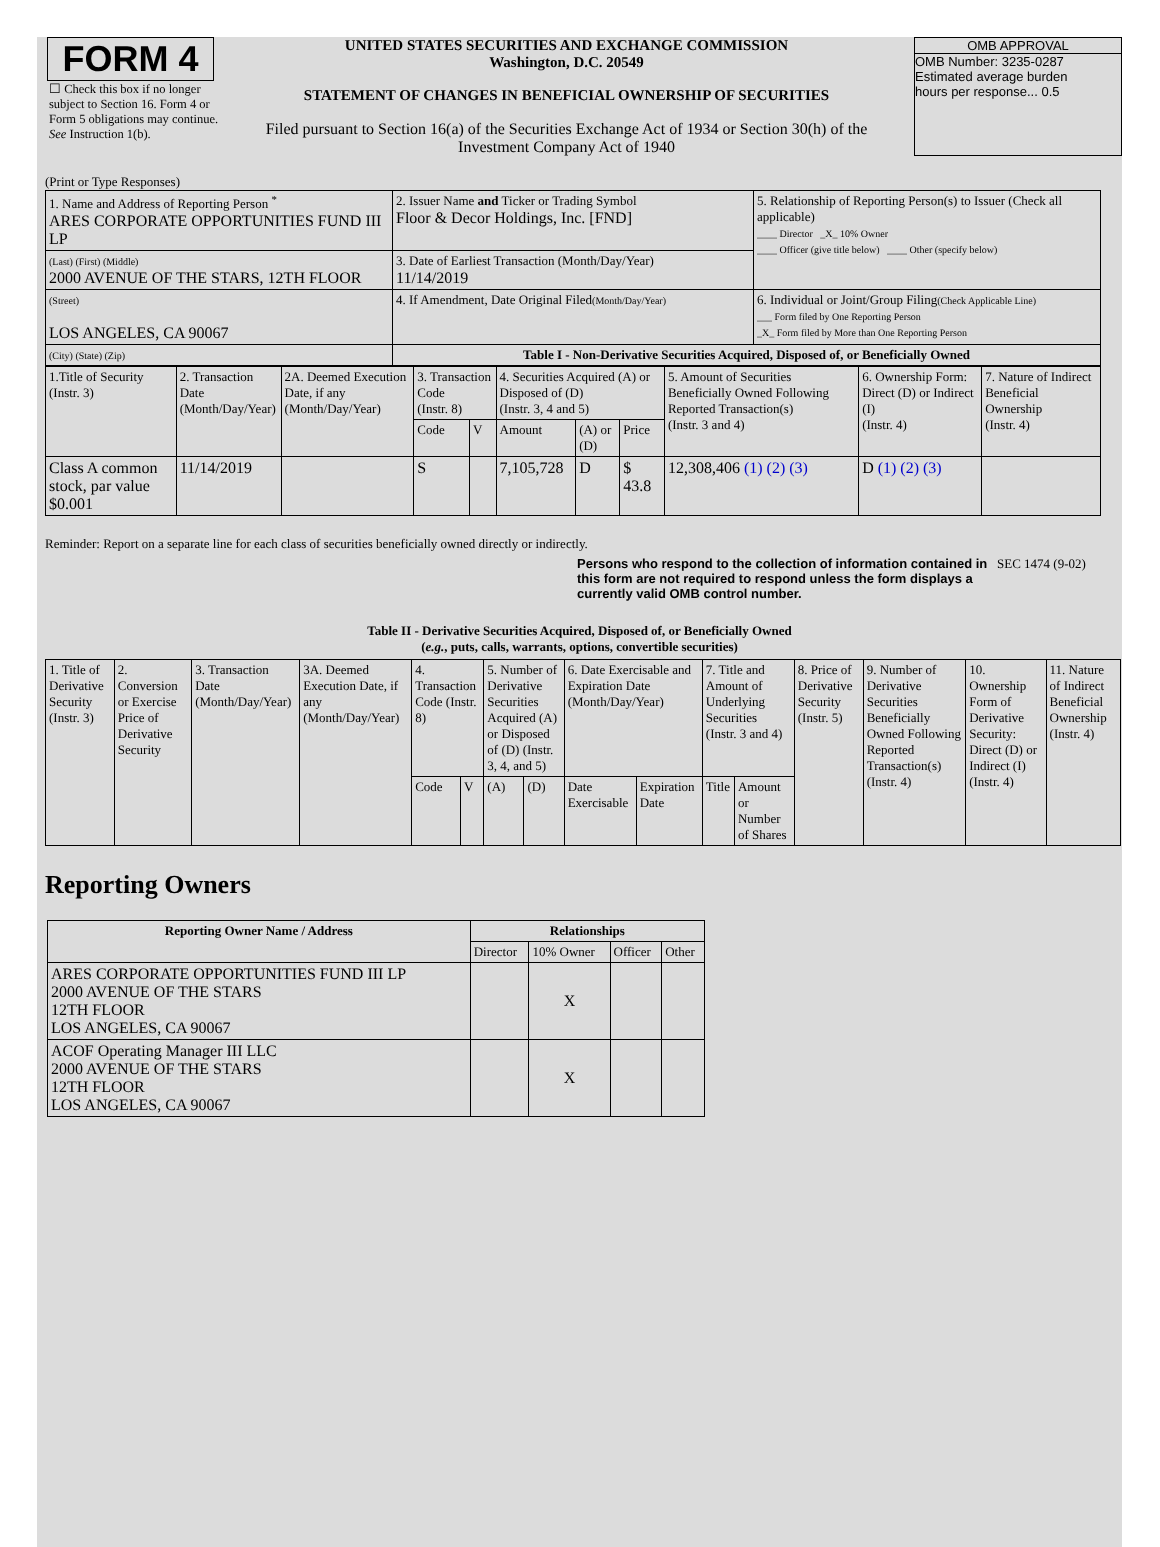FORM 4
☐ Check this box if no longer subject to Section 16. Form 4 or Form 5 obligations may continue. See Instruction 1(b).
UNITED STATES SECURITIES AND EXCHANGE COMMISSION
Washington, D.C. 20549
STATEMENT OF CHANGES IN BENEFICIAL OWNERSHIP OF SECURITIES
Filed pursuant to Section 16(a) of the Securities Exchange Act of 1934 or Section 30(h) of the Investment Company Act of 1940
OMB APPROVAL
OMB Number: 3235-0287
Estimated average burden
hours per response... 0.5
(Print or Type Responses)
| 1. Name and Address of Reporting Person <sup>*</sup> ARES CORPORATE OPPORTUNITIES FUND III LP | 2. Issuer Name and Ticker or Trading Symbol Floor & Decor Holdings, Inc. [FND] | 5. Relationship of Reporting Person(s) to Issuer (Check all applicable) ____ Director _X_ 10% Owner ____ Officer (give title below) ____ Other (specify below) |
| (Last) (First) (Middle) 2000 AVENUE OF THE STARS, 12TH FLOOR | 3. Date of Earliest Transaction (Month/Day/Year) 11/14/2019 | |
| (Street) LOS ANGELES, CA 90067 | 4. If Amendment, Date Original Filed (Month/Day/Year) | 6. Individual or Joint/Group Filing (Check Applicable Line) ___ Form filed by One Reporting Person _X_ Form filed by More than One Reporting Person |
| (City) (State) (Zip) | Table I - Non-Derivative Securities Acquired, Disposed of, or Beneficially Owned | |
| 1.Title of Security (Instr. 3) | 2. Transaction Date (Month/Day/Year) | 2A. Deemed Execution Date, if any (Month/Day/Year) | 3. Transaction Code (Instr. 8) | | 4. Securities Acquired (A) or Disposed of (D) (Instr. 3, 4 and 5) | | | 5. Amount of Securities Beneficially Owned Following Reported Transaction(s) (Instr. 3 and 4) | 6. Ownership Form: Direct (D) or Indirect (I) (Instr. 4) | 7. Nature of Indirect Beneficial Ownership (Instr. 4) |
| | | | Code | V | Amount | (A) or (D) | Price | | | |
| Class A common stock, par value $0.001 | 11/14/2019 | | S | | 7,105,728 | D | $ 43.8 | 12,308,406 (1) (2) (3) | D (1) (2) (3) | |
Reminder: Report on a separate line for each class of securities beneficially owned directly or indirectly.
Persons who respond to the collection of information contained in this form are not required to respond unless the form displays a currently valid OMB control number.
SEC 1474 (9-02)
Table II - Derivative Securities Acquired, Disposed of, or Beneficially Owned
(e.g., puts, calls, warrants, options, convertible securities)
| 1. Title of Derivative Security (Instr. 3) | 2. Conversion or Exercise Price of Derivative Security | 3. Transaction Date (Month/Day/Year) | 3A. Deemed Execution Date, if any (Month/Day/Year) | 4. Transaction Code (Instr. 8) | | 5. Number of Derivative Securities Acquired (A) or Disposed of (D) (Instr. 3, 4, and 5) | | 6. Date Exercisable and Expiration Date (Month/Day/Year) | | 7. Title and Amount of Underlying Securities (Instr. 3 and 4) | | 8. Price of Derivative Security (Instr. 5) | 9. Number of Derivative Securities Beneficially Owned Following Reported Transaction(s) (Instr. 4) | 10. Ownership Form of Derivative Security: Direct (D) or Indirect (I) (Instr. 4) | 11. Nature of Indirect Beneficial Ownership (Instr. 4) |
| | | | | Code | V | (A) | (D) | Date Exercisable | Expiration Date | Title | Amount or Number of Shares | | | | |
Reporting Owners
| Reporting Owner Name / Address | Relationships | | | |
| --- | --- | --- | --- | --- |
| | Director | 10% Owner | Officer | Other |
| ARES CORPORATE OPPORTUNITIES FUND III LP 2000 AVENUE OF THE STARS 12TH FLOOR LOS ANGELES, CA 90067 | | X | | |
| ACOF Operating Manager III LLC 2000 AVENUE OF THE STARS 12TH FLOOR LOS ANGELES, CA 90067 | | X | | |